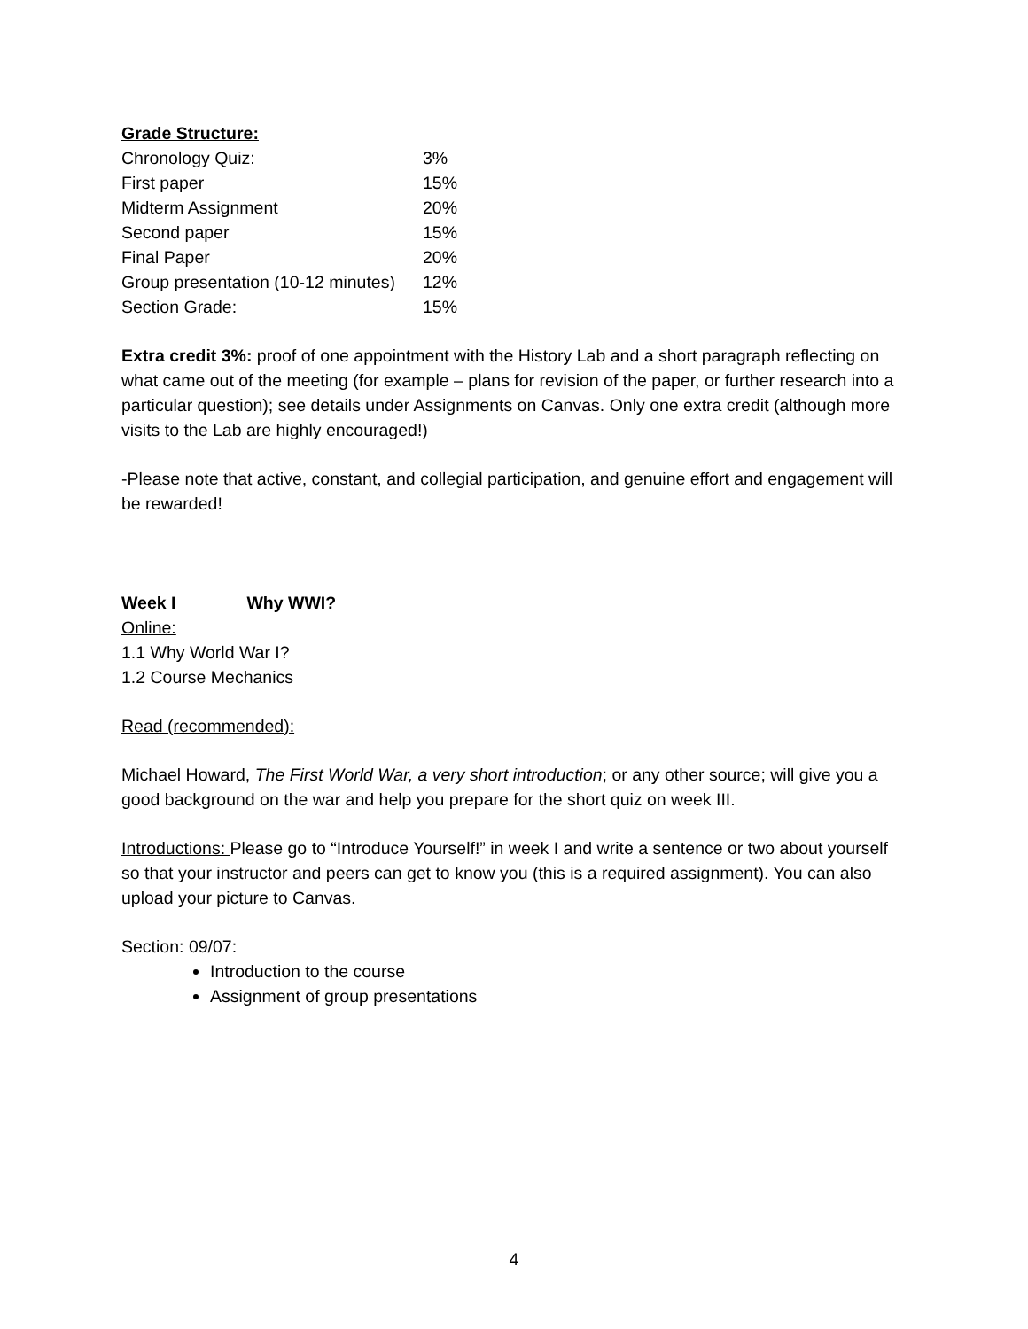Grade Structure:
| Chronology Quiz: | 3% |
| First paper | 15% |
| Midterm Assignment | 20% |
| Second paper | 15% |
| Final Paper | 20% |
| Group presentation (10-12 minutes) | 12% |
| Section Grade: | 15% |
Extra credit 3%: proof of one appointment with the History Lab and a short paragraph reflecting on what came out of the meeting (for example – plans for revision of the paper, or further research into a particular question); see details under Assignments on Canvas. Only one extra credit (although more visits to the Lab are highly encouraged!)
-Please note that active, constant, and collegial participation, and genuine effort and engagement will be rewarded!
Week I Why WWI?
Online:
1.1 Why World War I?
1.2 Course Mechanics
Read (recommended):
Michael Howard, The First World War, a very short introduction; or any other source; will give you a good background on the war and help you prepare for the short quiz on week III.
Introductions: Please go to “Introduce Yourself!” in week I and write a sentence or two about yourself so that your instructor and peers can get to know you (this is a required assignment). You can also upload your picture to Canvas.
Section: 09/07:
Introduction to the course
Assignment of group presentations
4